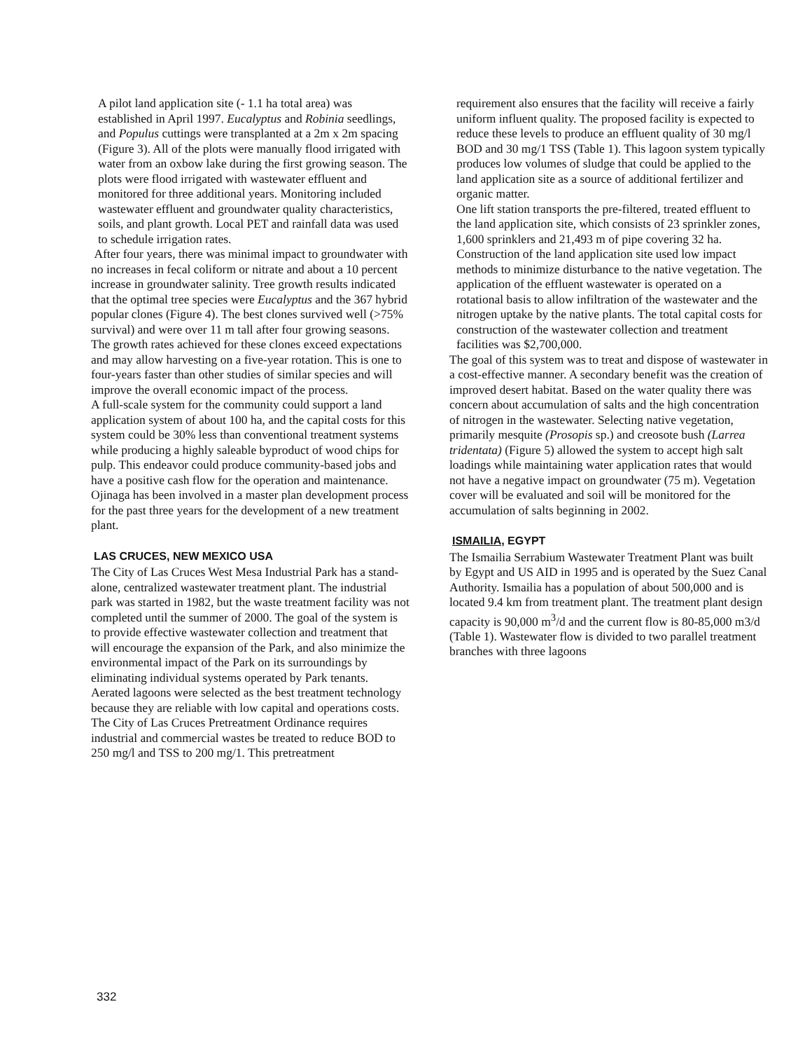A pilot land application site (- 1.1 ha total area) was established in April 1997. Eucalyptus and Robinia seedlings, and Populus cuttings were transplanted at a 2m x 2m spacing (Figure 3). All of the plots were manually flood irrigated with water from an oxbow lake during the first growing season. The plots were flood irrigated with wastewater effluent and monitored for three additional years. Monitoring included wastewater effluent and groundwater quality characteristics, soils, and plant growth. Local PET and rainfall data was used to schedule irrigation rates.
After four years, there was minimal impact to groundwater with no increases in fecal coliform or nitrate and about a 10 percent increase in groundwater salinity. Tree growth results indicated that the optimal tree species were Eucalyptus and the 367 hybrid popular clones (Figure 4). The best clones survived well (>75% survival) and were over 11 m tall after four growing seasons. The growth rates achieved for these clones exceed expectations and may allow harvesting on a five-year rotation. This is one to four-years faster than other studies of similar species and will improve the overall economic impact of the process.
A full-scale system for the community could support a land application system of about 100 ha, and the capital costs for this system could be 30% less than conventional treatment systems while producing a highly saleable byproduct of wood chips for pulp. This endeavor could produce community-based jobs and have a positive cash flow for the operation and maintenance. Ojinaga has been involved in a master plan development process for the past three years for the development of a new treatment plant.
LAS CRUCES, NEW MEXICO USA
The City of Las Cruces West Mesa Industrial Park has a stand-alone, centralized wastewater treatment plant. The industrial park was started in 1982, but the waste treatment facility was not completed until the summer of 2000. The goal of the system is to provide effective wastewater collection and treatment that will encourage the expansion of the Park, and also minimize the environmental impact of the Park on its surroundings by eliminating individual systems operated by Park tenants.
Aerated lagoons were selected as the best treatment technology because they are reliable with low capital and operations costs. The City of Las Cruces Pretreatment Ordinance requires industrial and commercial wastes be treated to reduce BOD to 250 mg/l and TSS to 200 mg/1. This pretreatment
requirement also ensures that the facility will receive a fairly uniform influent quality. The proposed facility is expected to reduce these levels to produce an effluent quality of 30 mg/l BOD and 30 mg/1 TSS (Table 1). This lagoon system typically produces low volumes of sludge that could be applied to the land application site as a source of additional fertilizer and organic matter.
One lift station transports the pre-filtered, treated effluent to the land application site, which consists of 23 sprinkler zones, 1,600 sprinklers and 21,493 m of pipe covering 32 ha. Construction of the land application site used low impact methods to minimize disturbance to the native vegetation. The application of the effluent wastewater is operated on a rotational basis to allow infiltration of the wastewater and the nitrogen uptake by the native plants. The total capital costs for construction of the wastewater collection and treatment facilities was $2,700,000.
The goal of this system was to treat and dispose of wastewater in a cost-effective manner. A secondary benefit was the creation of improved desert habitat. Based on the water quality there was concern about accumulation of salts and the high concentration of nitrogen in the wastewater. Selecting native vegetation, primarily mesquite (Prosopis sp.) and creosote bush (Larrea tridentata) (Figure 5) allowed the system to accept high salt loadings while maintaining water application rates that would not have a negative impact on groundwater (75 m). Vegetation cover will be evaluated and soil will be monitored for the accumulation of salts beginning in 2002.
ISMAILIA, EGYPT
The Ismailia Serrabium Wastewater Treatment Plant was built by Egypt and US AID in 1995 and is operated by the Suez Canal Authority. Ismailia has a population of about 500,000 and is located 9.4 km from treatment plant. The treatment plant design capacity is 90,000 m<sup>3</sup>/d and the current flow is 80-85,000 m3/d (Table 1). Wastewater flow is divided to two parallel treatment branches with three lagoons
332